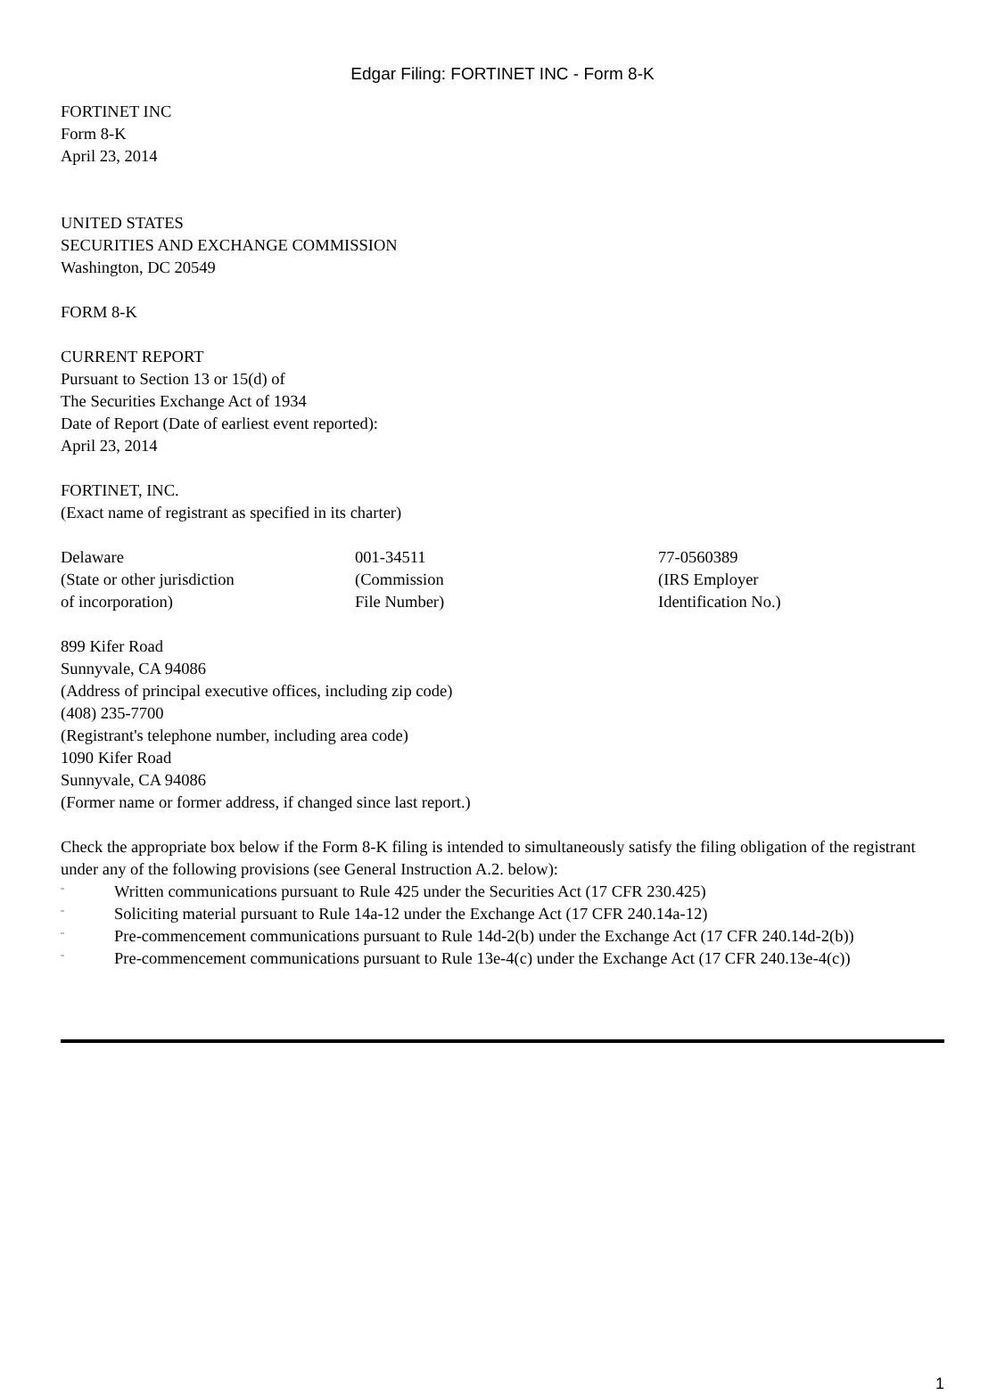Edgar Filing: FORTINET INC - Form 8-K
FORTINET INC
Form 8-K
April 23, 2014
UNITED STATES
SECURITIES AND EXCHANGE COMMISSION
Washington, DC 20549
FORM 8-K
CURRENT REPORT
Pursuant to Section 13 or 15(d) of
The Securities Exchange Act of 1934
Date of Report (Date of earliest event reported):
April 23, 2014
FORTINET, INC.
(Exact name of registrant as specified in its charter)
| Delaware (State or other jurisdiction of incorporation) | 001-34511 (Commission File Number) | 77-0560389 (IRS Employer Identification No.) |
899 Kifer Road
Sunnyvale, CA 94086
(Address of principal executive offices, including zip code)
(408) 235-7700
(Registrant's telephone number, including area code)
1090 Kifer Road
Sunnyvale, CA 94086
(Former name or former address, if changed since last report.)
Check the appropriate box below if the Form 8-K filing is intended to simultaneously satisfy the filing obligation of the registrant under any of the following provisions (see General Instruction A.2. below):
| ¨ | Written communications pursuant to Rule 425 under the Securities Act (17 CFR 230.425) |
| ¨ | Soliciting material pursuant to Rule 14a-12 under the Exchange Act (17 CFR 240.14a-12) |
| ¨ | Pre-commencement communications pursuant to Rule 14d-2(b) under the Exchange Act (17 CFR 240.14d-2(b)) |
| ¨ | Pre-commencement communications pursuant to Rule 13e-4(c) under the Exchange Act (17 CFR 240.13e-4(c)) |
1